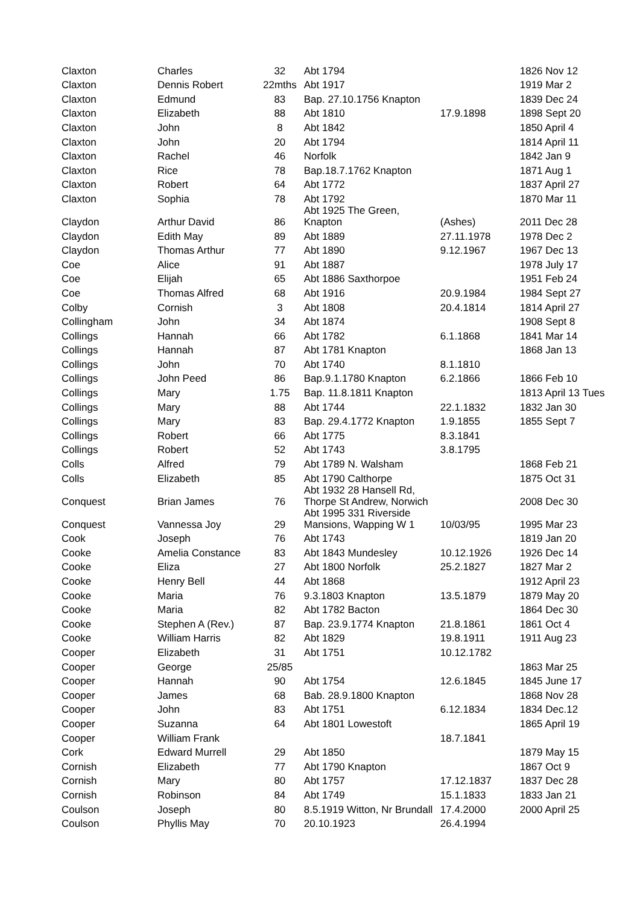| Claxton | Charles | 32 | Abt 1794 | | 1826 Nov 12 |
| Claxton | Dennis Robert | 22mths | Abt 1917 | | 1919 Mar 2 |
| Claxton | Edmund | 83 | Bap. 27.10.1756 Knapton | | 1839 Dec 24 |
| Claxton | Elizabeth | 88 | Abt 1810 | 17.9.1898 | 1898 Sept 20 |
| Claxton | John | 8 | Abt 1842 | | 1850 April 4 |
| Claxton | John | 20 | Abt 1794 | | 1814 April 11 |
| Claxton | Rachel | 46 | Norfolk | | 1842 Jan 9 |
| Claxton | Rice | 78 | Bap.18.7.1762 Knapton | | 1871 Aug 1 |
| Claxton | Robert | 64 | Abt 1772 | | 1837 April 27 |
| Claxton | Sophia | 78 | Abt 1792 | | 1870 Mar 11 |
| Claydon | Arthur David | 86 | Abt 1925 The Green, Knapton | (Ashes) | 2011 Dec 28 |
| Claydon | Edith May | 89 | Abt 1889 | 27.11.1978 | 1978 Dec 2 |
| Claydon | Thomas Arthur | 77 | Abt 1890 | 9.12.1967 | 1967 Dec 13 |
| Coe | Alice | 91 | Abt 1887 | | 1978 July 17 |
| Coe | Elijah | 65 | Abt 1886 Saxthorpoe | | 1951 Feb 24 |
| Coe | Thomas Alfred | 68 | Abt 1916 | 20.9.1984 | 1984 Sept 27 |
| Colby | Cornish | 3 | Abt 1808 | 20.4.1814 | 1814 April 27 |
| Collingham | John | 34 | Abt 1874 | | 1908 Sept 8 |
| Collings | Hannah | 66 | Abt 1782 | 6.1.1868 | 1841 Mar 14 |
| Collings | Hannah | 87 | Abt 1781 Knapton | | 1868 Jan 13 |
| Collings | John | 70 | Abt 1740 | 8.1.1810 | |
| Collings | John Peed | 86 | Bap.9.1.1780 Knapton | 6.2.1866 | 1866 Feb 10 |
| Collings | Mary | 1.75 | Bap. 11.8.1811 Knapton | | 1813 April 13 Tues |
| Collings | Mary | 88 | Abt 1744 | 22.1.1832 | 1832 Jan 30 |
| Collings | Mary | 83 | Bap. 29.4.1772 Knapton | 1.9.1855 | 1855 Sept 7 |
| Collings | Robert | 66 | Abt 1775 | 8.3.1841 | |
| Collings | Robert | 52 | Abt 1743 | 3.8.1795 | |
| Colls | Alfred | 79 | Abt 1789 N. Walsham | | 1868 Feb 21 |
| Colls | Elizabeth | 85 | Abt 1790 Calthorpe | | 1875 Oct 31 |
| Conquest | Brian James | 76 | Abt 1932 28 Hansell Rd, Thorpe St Andrew, Norwich | | 2008 Dec 30 |
| Conquest | Vannessa Joy | 29 | Abt 1995 331 Riverside Mansions, Wapping W 1 | 10/03/95 | 1995 Mar 23 |
| Cook | Joseph | 76 | Abt 1743 | | 1819 Jan 20 |
| Cooke | Amelia Constance | 83 | Abt 1843 Mundesley | 10.12.1926 | 1926 Dec 14 |
| Cooke | Eliza | 27 | Abt 1800 Norfolk | 25.2.1827 | 1827 Mar 2 |
| Cooke | Henry Bell | 44 | Abt 1868 | | 1912 April 23 |
| Cooke | Maria | 76 | 9.3.1803 Knapton | 13.5.1879 | 1879 May 20 |
| Cooke | Maria | 82 | Abt 1782 Bacton | | 1864 Dec 30 |
| Cooke | Stephen A (Rev.) | 87 | Bap. 23.9.1774 Knapton | 21.8.1861 | 1861 Oct 4 |
| Cooke | William Harris | 82 | Abt 1829 | 19.8.1911 | 1911 Aug 23 |
| Cooper | Elizabeth | 31 | Abt 1751 | 10.12.1782 | |
| Cooper | George | 25/85 | | | 1863 Mar 25 |
| Cooper | Hannah | 90 | Abt 1754 | 12.6.1845 | 1845 June 17 |
| Cooper | James | 68 | Bab. 28.9.1800 Knapton | | 1868 Nov 28 |
| Cooper | John | 83 | Abt 1751 | 6.12.1834 | 1834 Dec.12 |
| Cooper | Suzanna | 64 | Abt 1801 Lowestoft | | 1865 April 19 |
| Cooper | William Frank | | | 18.7.1841 | |
| Cork | Edward Murrell | 29 | Abt 1850 | | 1879 May 15 |
| Cornish | Elizabeth | 77 | Abt 1790 Knapton | | 1867 Oct 9 |
| Cornish | Mary | 80 | Abt 1757 | 17.12.1837 | 1837 Dec 28 |
| Cornish | Robinson | 84 | Abt 1749 | 15.1.1833 | 1833 Jan 21 |
| Coulson | Joseph | 80 | 8.5.1919 Witton, Nr Brundall | 17.4.2000 | 2000 April 25 |
| Coulson | Phyllis May | 70 | 20.10.1923 | 26.4.1994 | |